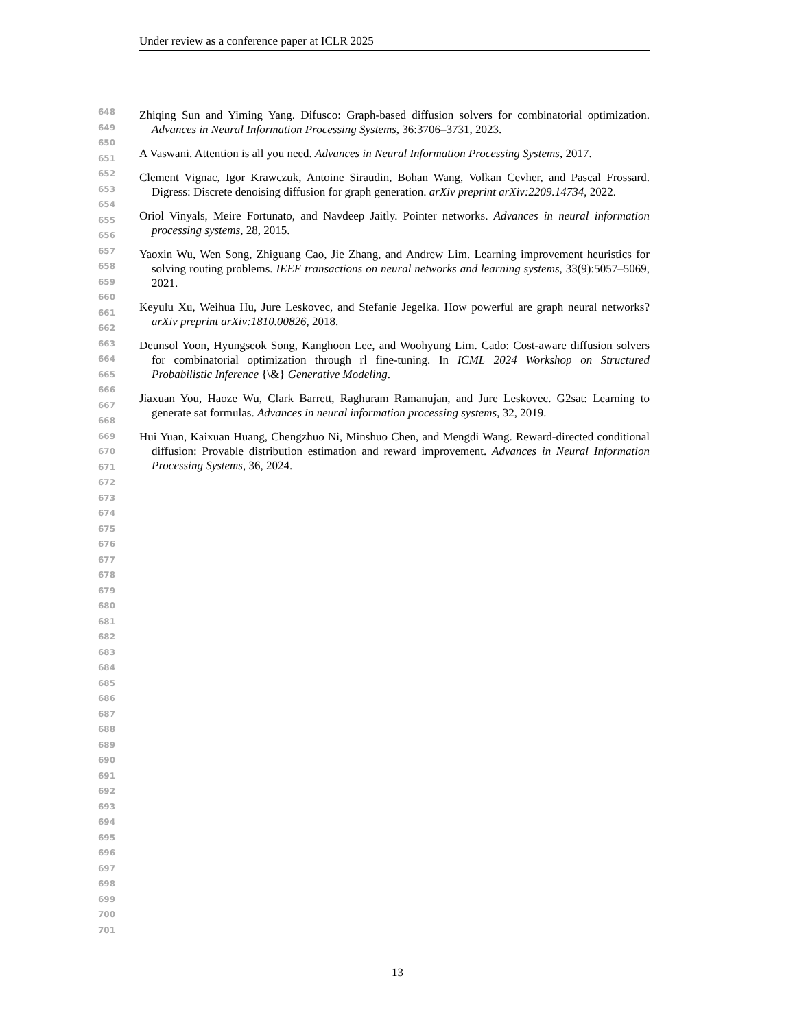Under review as a conference paper at ICLR 2025
648
649
650
651
652
653
654
655
656
657
658
659
660
661
662
663
664
665
666
667
668
669
670
671
672
673
674
675
676
677
678
679
680
681
682
683
684
685
686
687
688
689
690
691
692
693
694
695
696
697
698
699
700
701
Zhiqing Sun and Yiming Yang. Difusco: Graph-based diffusion solvers for combinatorial optimization. Advances in Neural Information Processing Systems, 36:3706–3731, 2023.
A Vaswani. Attention is all you need. Advances in Neural Information Processing Systems, 2017.
Clement Vignac, Igor Krawczuk, Antoine Siraudin, Bohan Wang, Volkan Cevher, and Pascal Frossard. Digress: Discrete denoising diffusion for graph generation. arXiv preprint arXiv:2209.14734, 2022.
Oriol Vinyals, Meire Fortunato, and Navdeep Jaitly. Pointer networks. Advances in neural information processing systems, 28, 2015.
Yaoxin Wu, Wen Song, Zhiguang Cao, Jie Zhang, and Andrew Lim. Learning improvement heuristics for solving routing problems. IEEE transactions on neural networks and learning systems, 33(9):5057–5069, 2021.
Keyulu Xu, Weihua Hu, Jure Leskovec, and Stefanie Jegelka. How powerful are graph neural networks? arXiv preprint arXiv:1810.00826, 2018.
Deunsol Yoon, Hyungseok Song, Kanghoon Lee, and Woohyung Lim. Cado: Cost-aware diffusion solvers for combinatorial optimization through rl fine-tuning. In ICML 2024 Workshop on Structured Probabilistic Inference {\&} Generative Modeling.
Jiaxuan You, Haoze Wu, Clark Barrett, Raghuram Ramanujan, and Jure Leskovec. G2sat: Learning to generate sat formulas. Advances in neural information processing systems, 32, 2019.
Hui Yuan, Kaixuan Huang, Chengzhuo Ni, Minshuo Chen, and Mengdi Wang. Reward-directed conditional diffusion: Provable distribution estimation and reward improvement. Advances in Neural Information Processing Systems, 36, 2024.
13